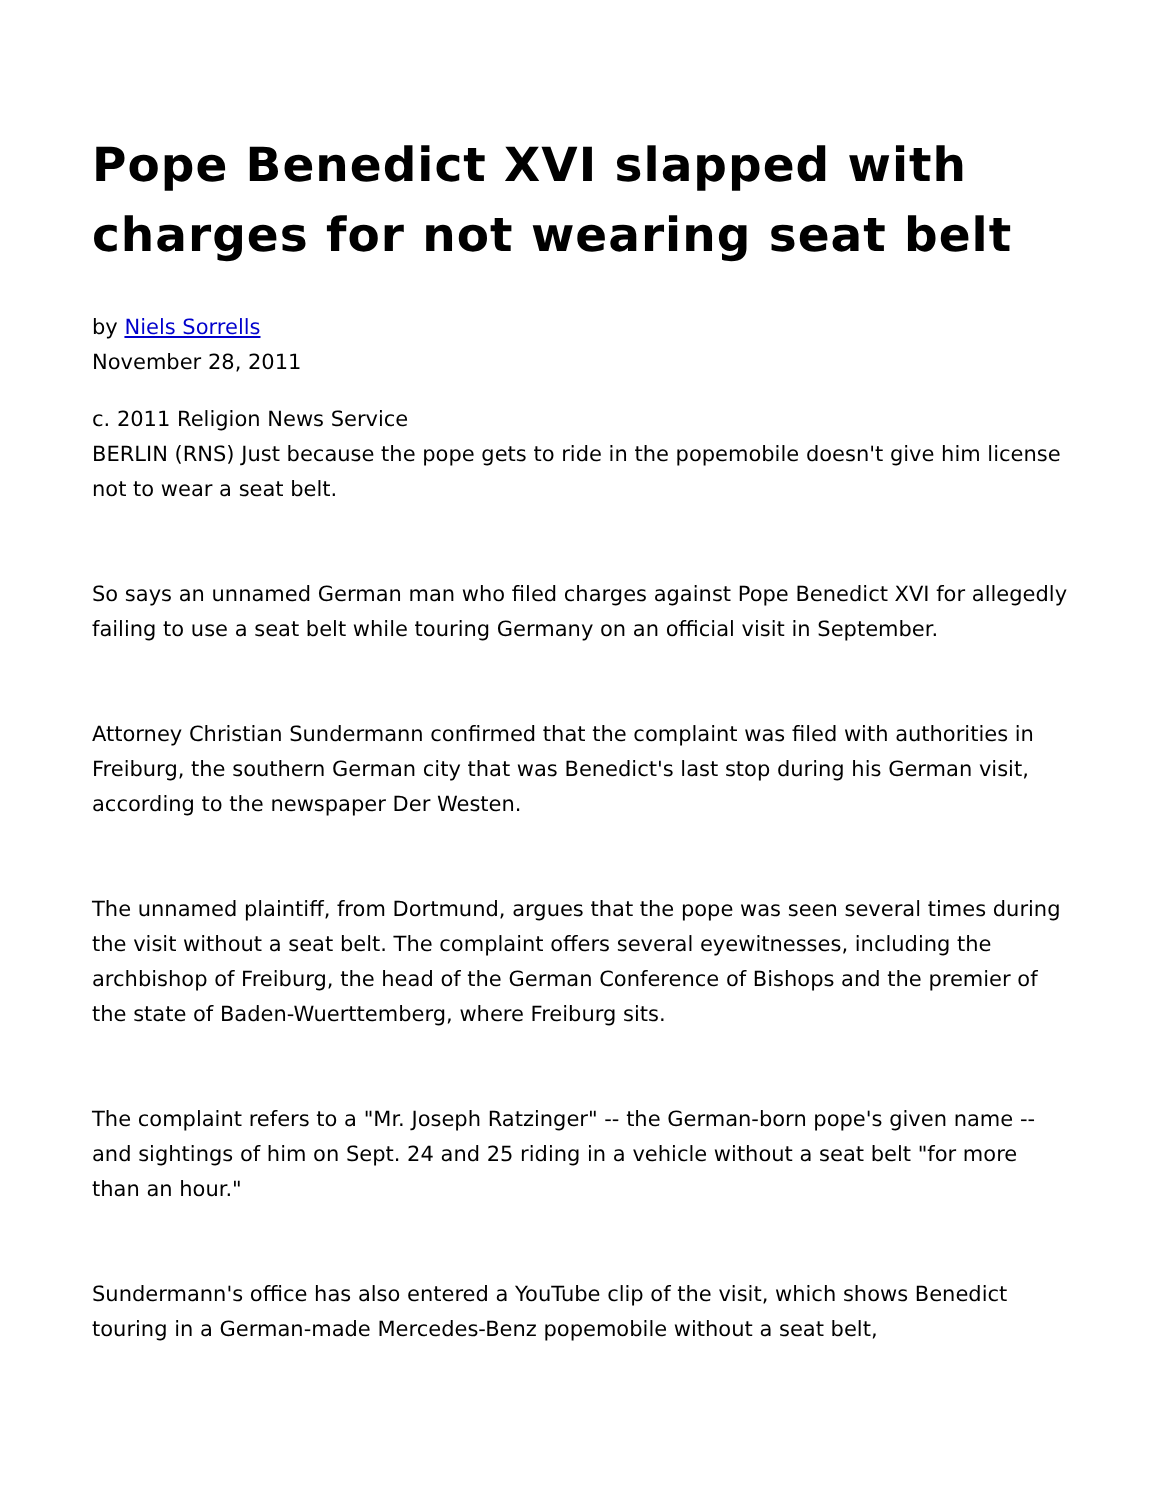Pope Benedict XVI slapped with charges for not wearing seat belt
by Niels Sorrells
November 28, 2011
c. 2011 Religion News Service
BERLIN (RNS) Just because the pope gets to ride in the popemobile doesn't give him license not to wear a seat belt.
So says an unnamed German man who filed charges against Pope Benedict XVI for allegedly failing to use a seat belt while touring Germany on an official visit in September.
Attorney Christian Sundermann confirmed that the complaint was filed with authorities in Freiburg, the southern German city that was Benedict's last stop during his German visit, according to the newspaper Der Westen.
The unnamed plaintiff, from Dortmund, argues that the pope was seen several times during the visit without a seat belt. The complaint offers several eyewitnesses, including the archbishop of Freiburg, the head of the German Conference of Bishops and the premier of the state of Baden-Wuerttemberg, where Freiburg sits.
The complaint refers to a "Mr. Joseph Ratzinger" -- the German-born pope's given name -- and sightings of him on Sept. 24 and 25 riding in a vehicle without a seat belt "for more than an hour."
Sundermann's office has also entered a YouTube clip of the visit, which shows Benedict touring in a German-made Mercedes-Benz popemobile without a seat belt,